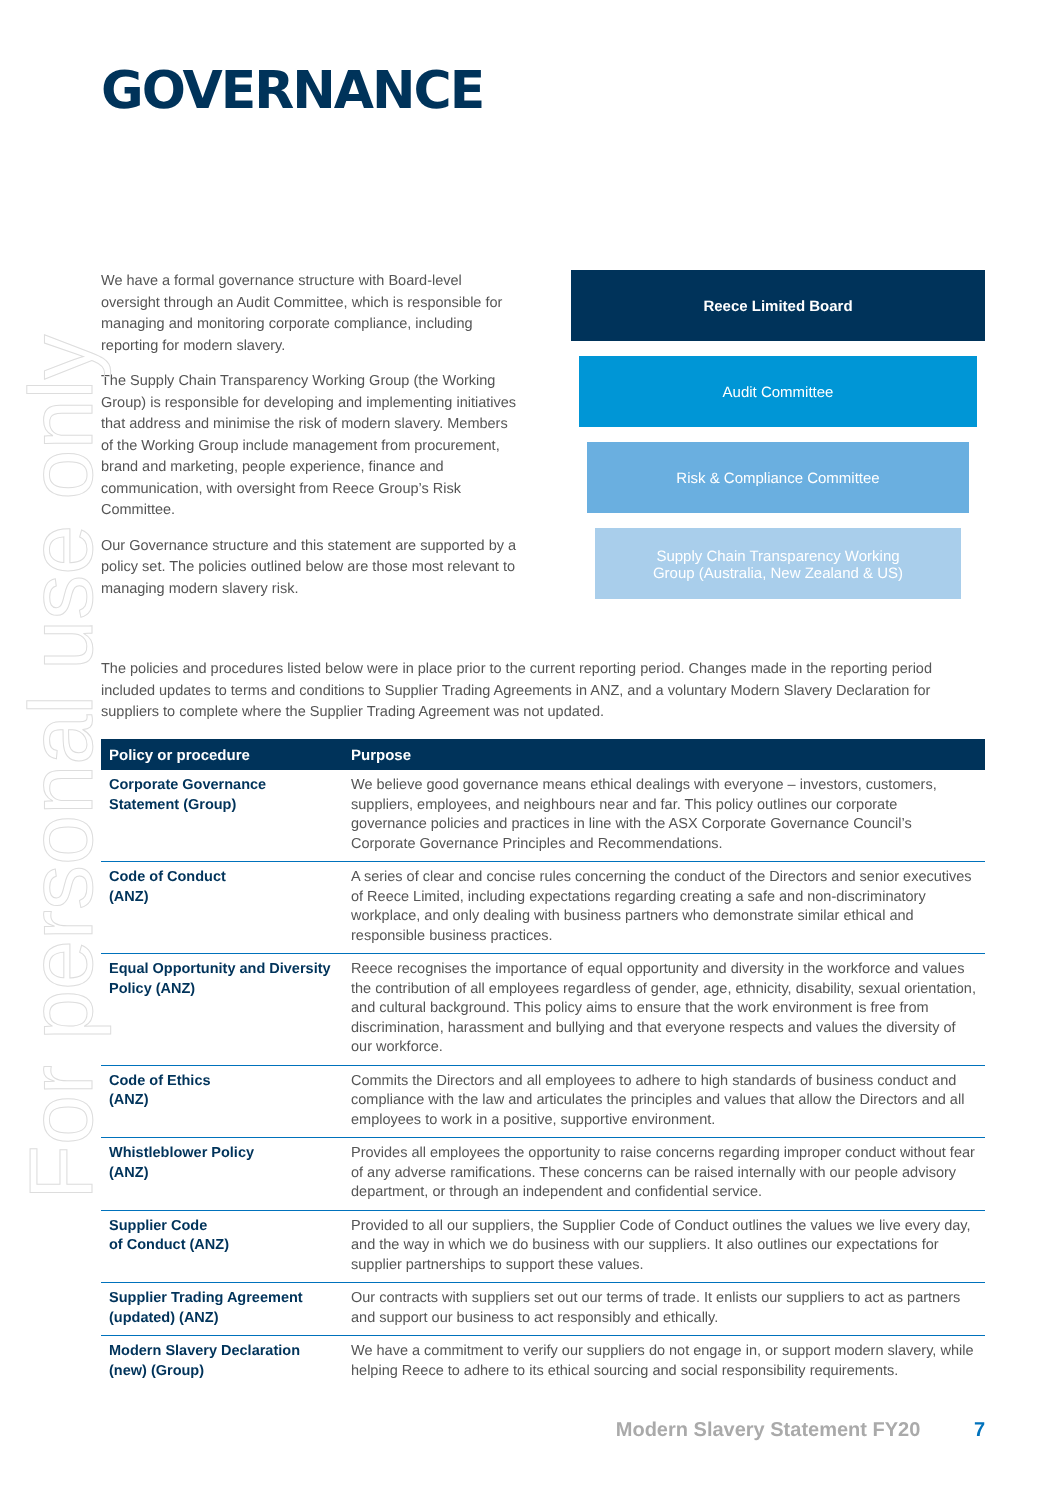For personal use only
GOVERNANCE
We have a formal governance structure with Board-level oversight through an Audit Committee, which is responsible for managing and monitoring corporate compliance, including reporting for modern slavery.
The Supply Chain Transparency Working Group (the Working Group) is responsible for developing and implementing initiatives that address and minimise the risk of modern slavery. Members of the Working Group include management from procurement, brand and marketing, people experience, finance and communication, with oversight from Reece Group’s Risk Committee.
Our Governance structure and this statement are supported by a policy set. The policies outlined below are those most relevant to managing modern slavery risk.
Reece Limited Board
Audit Committee
Risk & Compliance Committee
Supply Chain Transparency Working
Group (Australia, New Zealand & US)
The policies and procedures listed below were in place prior to the current reporting period. Changes made in the reporting period included updates to terms and conditions to Supplier Trading Agreements in ANZ, and a voluntary Modern Slavery Declaration for suppliers to complete where the Supplier Trading Agreement was not updated.
| Policy or procedure | Purpose |
| --- | --- |
| Corporate Governance Statement (Group) | We believe good governance means ethical dealings with everyone – investors, customers, suppliers, employees, and neighbours near and far. This policy outlines our corporate governance policies and practices in line with the ASX Corporate Governance Council’s Corporate Governance Principles and Recommendations. |
| Code of Conduct (ANZ) | A series of clear and concise rules concerning the conduct of the Directors and senior executives of Reece Limited, including expectations regarding creating a safe and non-discriminatory workplace, and only dealing with business partners who demonstrate similar ethical and responsible business practices. |
| Equal Opportunity and Diversity Policy (ANZ) | Reece recognises the importance of equal opportunity and diversity in the workforce and values the contribution of all employees regardless of gender, age, ethnicity, disability, sexual orientation, and cultural background. This policy aims to ensure that the work environment is free from discrimination, harassment and bullying and that everyone respects and values the diversity of our workforce. |
| Code of Ethics (ANZ) | Commits the Directors and all employees to adhere to high standards of business conduct and compliance with the law and articulates the principles and values that allow the Directors and all employees to work in a positive, supportive environment. |
| Whistleblower Policy (ANZ) | Provides all employees the opportunity to raise concerns regarding improper conduct without fear of any adverse ramifications. These concerns can be raised internally with our people advisory department, or through an independent and confidential service. |
| Supplier Code of Conduct (ANZ) | Provided to all our suppliers, the Supplier Code of Conduct outlines the values we live every day, and the way in which we do business with our suppliers. It also outlines our expectations for supplier partnerships to support these values. |
| Supplier Trading Agreement (updated) (ANZ) | Our contracts with suppliers set out our terms of trade. It enlists our suppliers to act as partners and support our business to act responsibly and ethically. |
| Modern Slavery Declaration (new) (Group) | We have a commitment to verify our suppliers do not engage in, or support modern slavery, while helping Reece to adhere to its ethical sourcing and social responsibility requirements. |
Modern Slavery Statement FY20 7